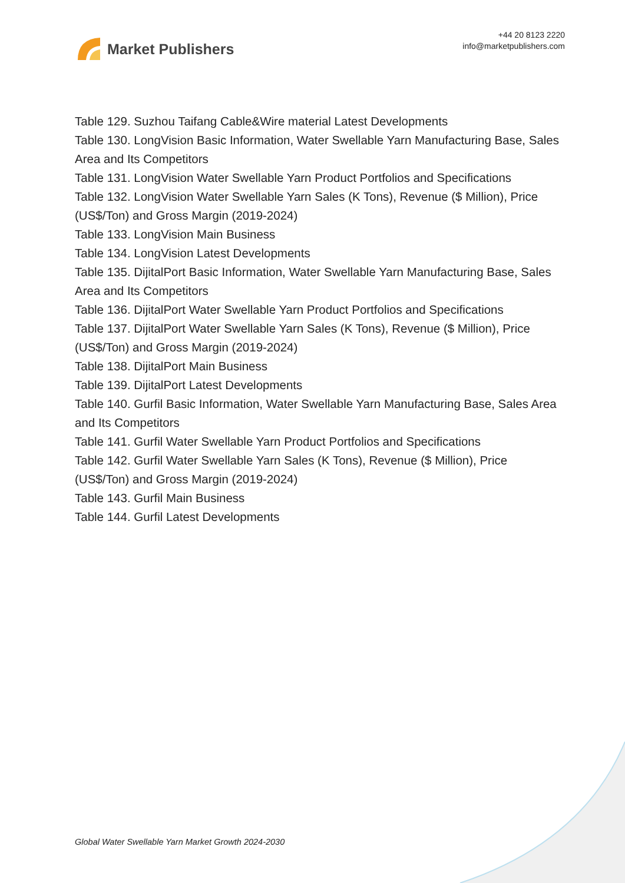Market Publishers
+44 20 8123 2220
info@marketpublishers.com
Table 129. Suzhou Taifang Cable&Wire material Latest Developments
Table 130. LongVision Basic Information, Water Swellable Yarn Manufacturing Base, Sales Area and Its Competitors
Table 131. LongVision Water Swellable Yarn Product Portfolios and Specifications
Table 132. LongVision Water Swellable Yarn Sales (K Tons), Revenue ($ Million), Price (US$/Ton) and Gross Margin (2019-2024)
Table 133. LongVision Main Business
Table 134. LongVision Latest Developments
Table 135. DijitalPort Basic Information, Water Swellable Yarn Manufacturing Base, Sales Area and Its Competitors
Table 136. DijitalPort Water Swellable Yarn Product Portfolios and Specifications
Table 137. DijitalPort Water Swellable Yarn Sales (K Tons), Revenue ($ Million), Price (US$/Ton) and Gross Margin (2019-2024)
Table 138. DijitalPort Main Business
Table 139. DijitalPort Latest Developments
Table 140. Gurfil Basic Information, Water Swellable Yarn Manufacturing Base, Sales Area and Its Competitors
Table 141. Gurfil Water Swellable Yarn Product Portfolios and Specifications
Table 142. Gurfil Water Swellable Yarn Sales (K Tons), Revenue ($ Million), Price (US$/Ton) and Gross Margin (2019-2024)
Table 143. Gurfil Main Business
Table 144. Gurfil Latest Developments
Global Water Swellable Yarn Market Growth 2024-2030